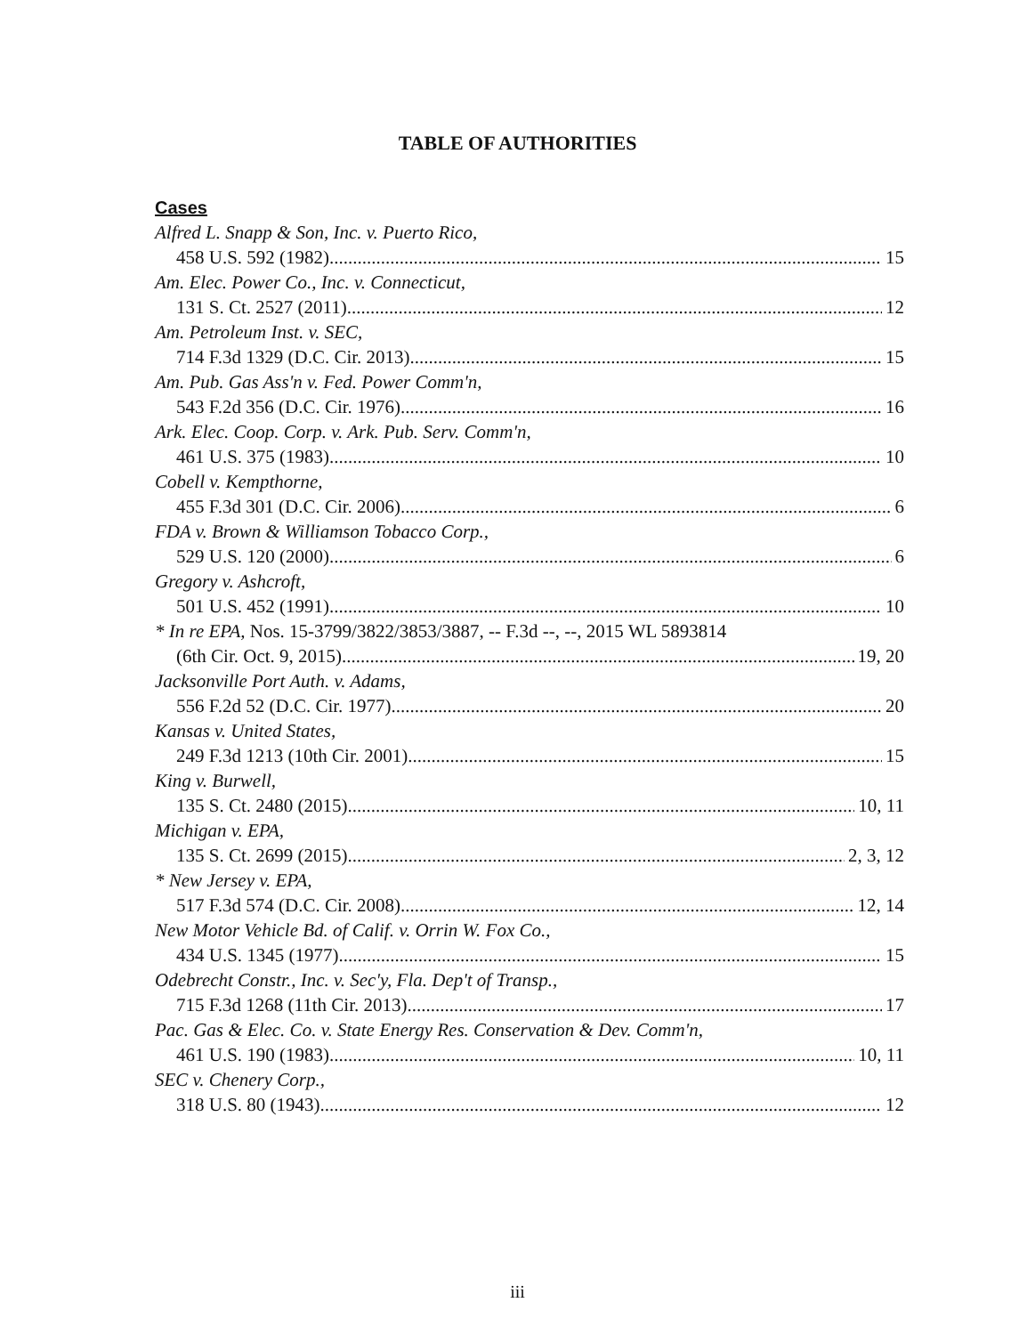TABLE OF AUTHORITIES
Cases
Alfred L. Snapp & Son, Inc. v. Puerto Rico,
458 U.S. 592 (1982) 15
Am. Elec. Power Co., Inc. v. Connecticut,
131 S. Ct. 2527 (2011) 12
Am. Petroleum Inst. v. SEC,
714 F.3d 1329 (D.C. Cir. 2013) 15
Am. Pub. Gas Ass'n v. Fed. Power Comm'n,
543 F.2d 356 (D.C. Cir. 1976) 16
Ark. Elec. Coop. Corp. v. Ark. Pub. Serv. Comm'n,
461 U.S. 375 (1983) 10
Cobell v. Kempthorne,
455 F.3d 301 (D.C. Cir. 2006) 6
FDA v. Brown & Williamson Tobacco Corp.,
529 U.S. 120 (2000) 6
Gregory v. Ashcroft,
501 U.S. 452 (1991) 10
* In re EPA, Nos. 15-3799/3822/3853/3887, -- F.3d --, --, 2015 WL 5893814
(6th Cir. Oct. 9, 2015) 19, 20
Jacksonville Port Auth. v. Adams,
556 F.2d 52 (D.C. Cir. 1977) 20
Kansas v. United States,
249 F.3d 1213 (10th Cir. 2001) 15
King v. Burwell,
135 S. Ct. 2480 (2015) 10, 11
Michigan v. EPA,
135 S. Ct. 2699 (2015) 2, 3, 12
* New Jersey v. EPA,
517 F.3d 574 (D.C. Cir. 2008) 12, 14
New Motor Vehicle Bd. of Calif. v. Orrin W. Fox Co.,
434 U.S. 1345 (1977) 15
Odebrecht Constr., Inc. v. Sec'y, Fla. Dep't of Transp.,
715 F.3d 1268 (11th Cir. 2013) 17
Pac. Gas & Elec. Co. v. State Energy Res. Conservation & Dev. Comm'n,
461 U.S. 190 (1983) 10, 11
SEC v. Chenery Corp.,
318 U.S. 80 (1943) 12
iii